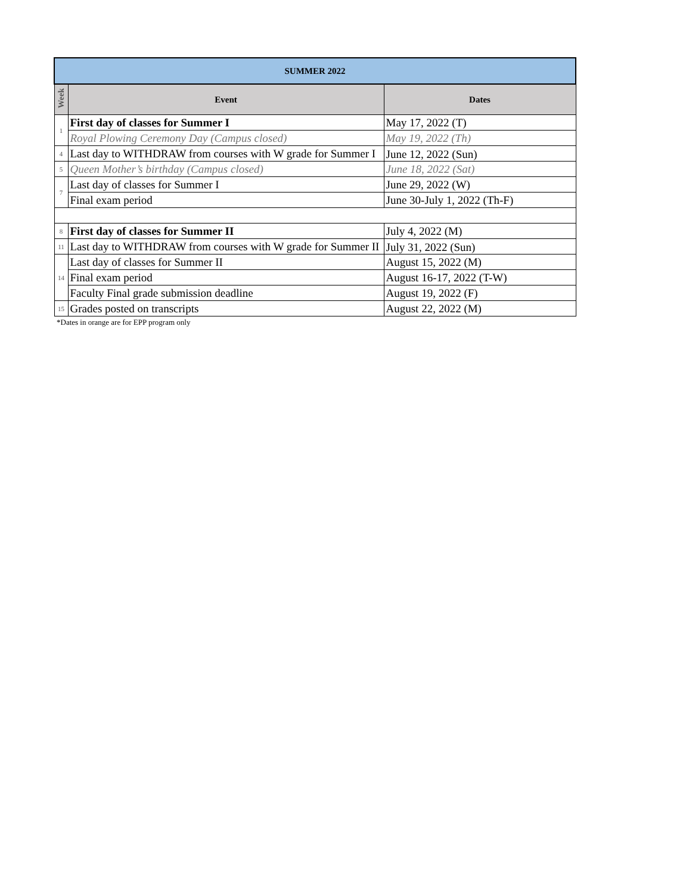| SUMMER 2022 | | |
| --- | --- | --- |
| Week | Event | Dates |
| 1 | First day of classes for Summer I | May 17, 2022 (T) |
| | Royal Plowing Ceremony Day (Campus closed) | May 19, 2022 (Th) |
| 4 | Last day to WITHDRAW from courses with W grade for Summer I | June 12, 2022 (Sun) |
| 5 | Queen Mother’s birthday (Campus closed) | June 18, 2022 (Sat) |
| 7 | Last day of classes for Summer I | June 29, 2022 (W) |
| | Final exam period | June 30-July 1, 2022 (Th-F) |
| 8 | First day of classes for Summer II | July 4, 2022 (M) |
| 11 | Last day to WITHDRAW from courses with W grade for Summer II | July 31, 2022 (Sun) |
| 14 | Last day of classes for Summer II | August 15, 2022 (M) |
| | Final exam period | August 16-17, 2022 (T-W) |
| | Faculty Final grade submission deadline | August 19, 2022 (F) |
| 15 | Grades posted on transcripts | August 22, 2022 (M) |
*Dates in orange are for EPP program only